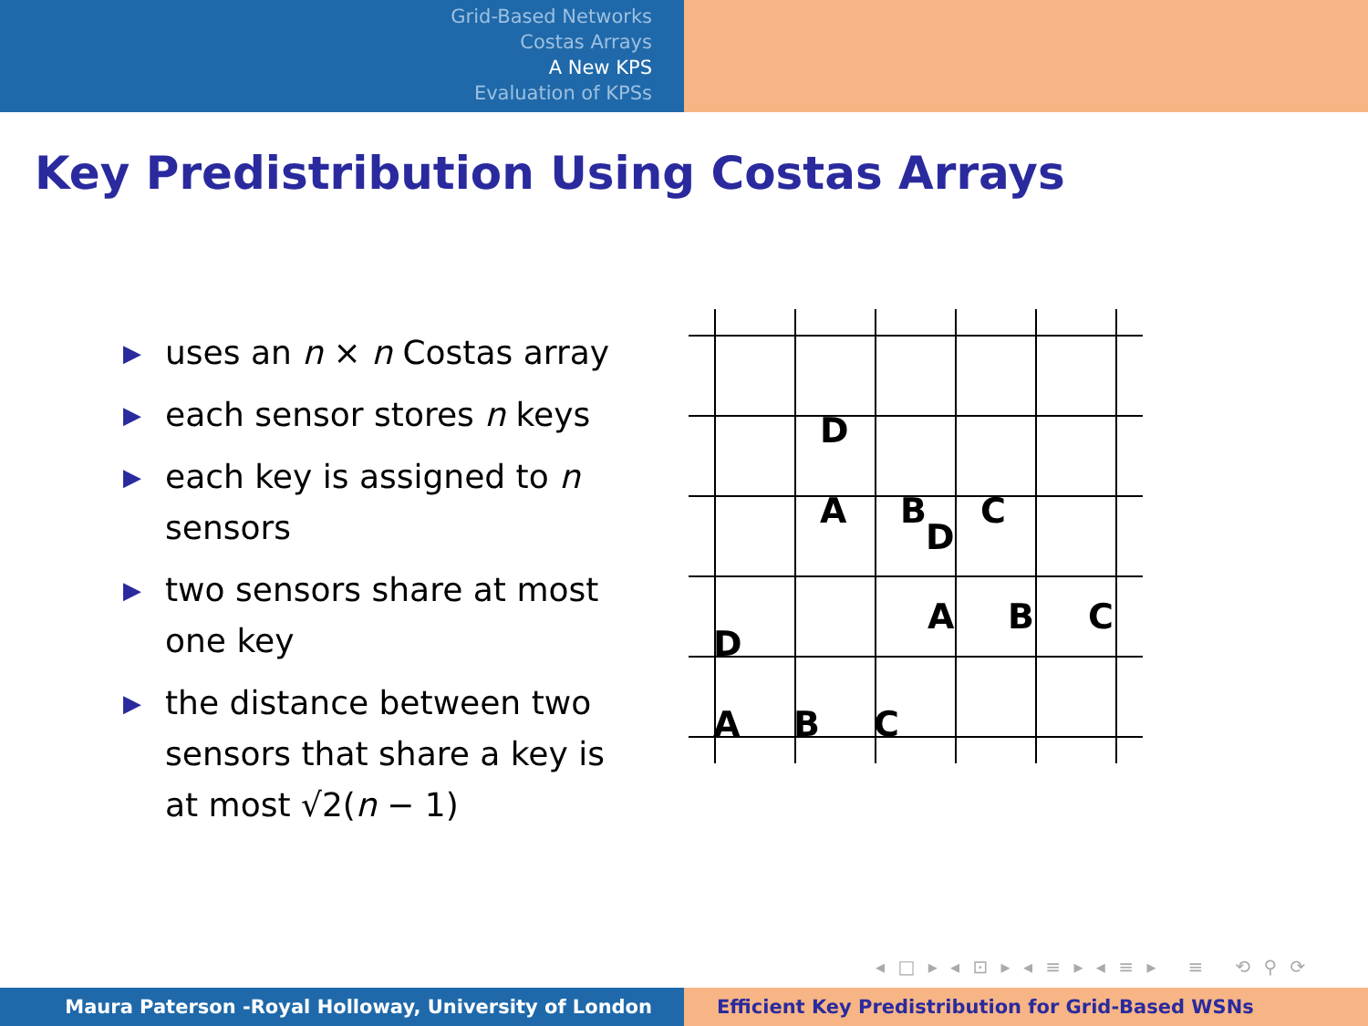Grid-Based Networks
Costas Arrays
A New KPS
Evaluation of KPSs
Key Predistribution Using Costas Arrays
▶ uses an n × n Costas array
▶ each sensor stores n keys
▶ each key is assigned to n sensors
▶ two sensors share at most one key
▶ the distance between two sensors that share a key is at most √2(n − 1)
D
A
B
C
D
A
B
C
D
A
B
C
◂ □ ▸ ◂ ⊡ ▸ ◂ ≡ ▸ ◂ ≡ ▸ ≡ ⟲ ⚲ ⟳
Maura Paterson -Royal Holloway, University of London Efficient Key Predistribution for Grid-Based WSNs